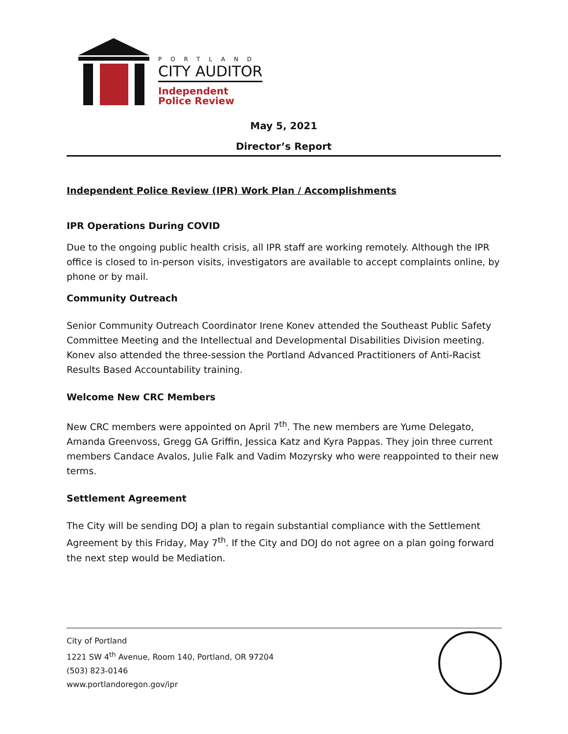PORTLAND
CITY AUDITOR
Independent
Police Review
May 5, 2021
Director’s Report
Independent Police Review (IPR) Work Plan / Accomplishments
IPR Operations During COVID
Due to the ongoing public health crisis, all IPR staff are working remotely. Although the IPR office is closed to in-person visits, investigators are available to accept complaints online, by phone or by mail.
Community Outreach
Senior Community Outreach Coordinator Irene Konev attended the Southeast Public Safety Committee Meeting and the Intellectual and Developmental Disabilities Division meeting. Konev also attended the three-session the Portland Advanced Practitioners of Anti-Racist Results Based Accountability training.
Welcome New CRC Members
New CRC members were appointed on April 7<sup>th</sup>. The new members are Yume Delegato, Amanda Greenvoss, Gregg GA Griffin, Jessica Katz and Kyra Pappas. They join three current members Candace Avalos, Julie Falk and Vadim Mozyrsky who were reappointed to their new terms.
Settlement Agreement
The City will be sending DOJ a plan to regain substantial compliance with the Settlement Agreement by this Friday, May 7<sup>th</sup>. If the City and DOJ do not agree on a plan going forward the next step would be Mediation.
City of Portland
1221 SW 4<sup>th</sup> Avenue, Room 140, Portland, OR 97204
(503) 823-0146
www.portlandoregon.gov/ipr